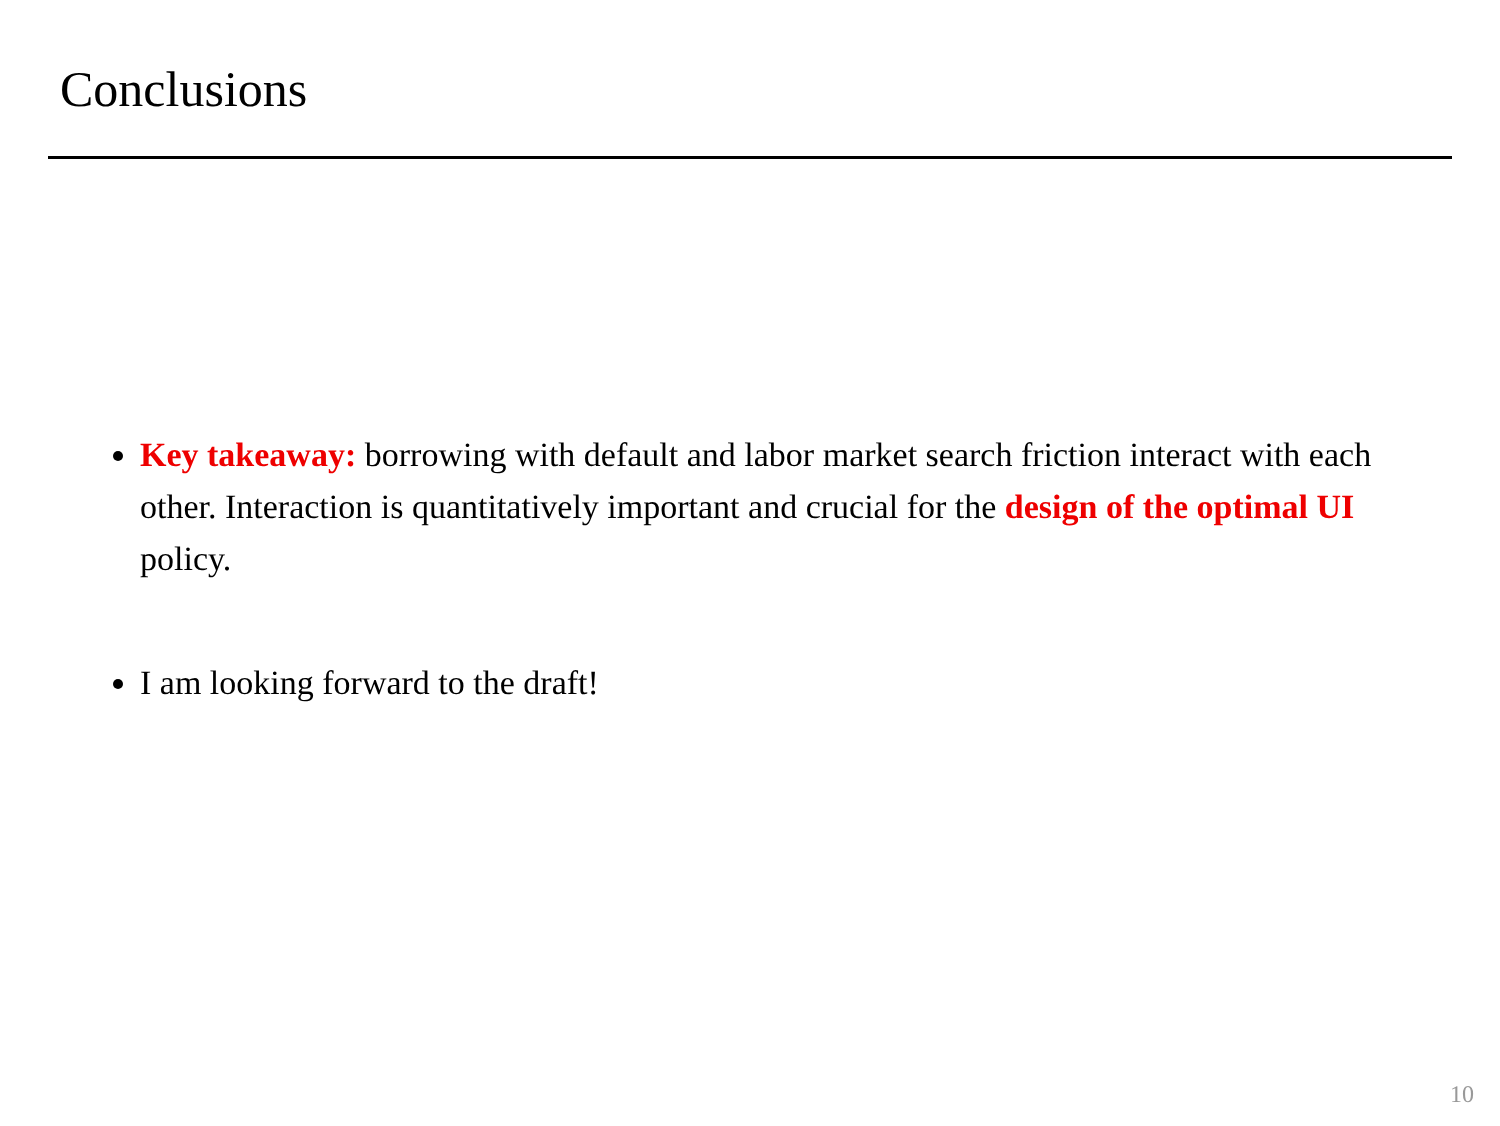Conclusions
Key takeaway: borrowing with default and labor market search friction interact with each other. Interaction is quantitatively important and crucial for the design of the optimal UI policy.
I am looking forward to the draft!
10